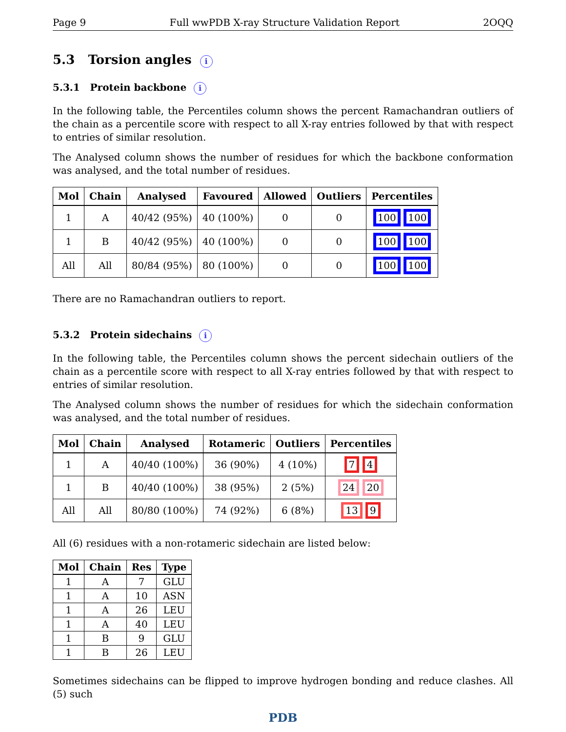Page 9 Full wwPDB X-ray Structure Validation Report 2OQQ
5.3 Torsion angles i
5.3.1 Protein backbone i
In the following table, the Percentiles column shows the percent Ramachandran outliers of the chain as a percentile score with respect to all X-ray entries followed by that with respect to entries of similar resolution.
The Analysed column shows the number of residues for which the backbone conformation was analysed, and the total number of residues.
| Mol | Chain | Analysed | Favoured | Allowed | Outliers | Percentiles |
| --- | --- | --- | --- | --- | --- | --- |
| 1 | A | 40/42 (95%) | 40 (100%) | 0 | 0 | 100 100 |
| 1 | B | 40/42 (95%) | 40 (100%) | 0 | 0 | 100 100 |
| All | All | 80/84 (95%) | 80 (100%) | 0 | 0 | 100 100 |
There are no Ramachandran outliers to report.
5.3.2 Protein sidechains i
In the following table, the Percentiles column shows the percent sidechain outliers of the chain as a percentile score with respect to all X-ray entries followed by that with respect to entries of similar resolution.
The Analysed column shows the number of residues for which the sidechain conformation was analysed, and the total number of residues.
| Mol | Chain | Analysed | Rotameric | Outliers | Percentiles |
| --- | --- | --- | --- | --- | --- |
| 1 | A | 40/40 (100%) | 36 (90%) | 4 (10%) | 7 4 |
| 1 | B | 40/40 (100%) | 38 (95%) | 2 (5%) | 24 20 |
| All | All | 80/80 (100%) | 74 (92%) | 6 (8%) | 13 9 |
All (6) residues with a non-rotameric sidechain are listed below:
| Mol | Chain | Res | Type |
| --- | --- | --- | --- |
| 1 | A | 7 | GLU |
| 1 | A | 10 | ASN |
| 1 | A | 26 | LEU |
| 1 | A | 40 | LEU |
| 1 | B | 9 | GLU |
| 1 | B | 26 | LEU |
Sometimes sidechains can be flipped to improve hydrogen bonding and reduce clashes. All (5) such
PDB